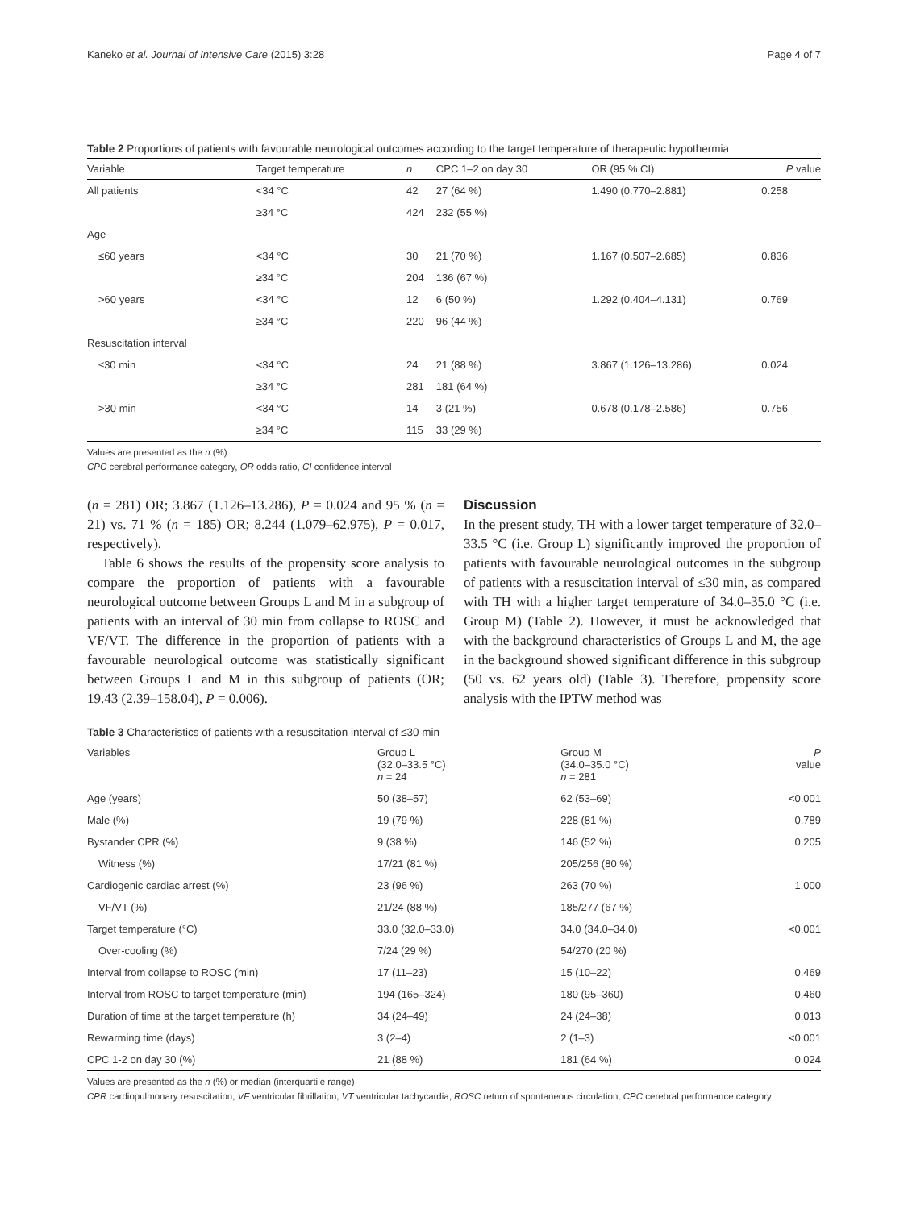Kaneko et al. Journal of Intensive Care (2015) 3:28 Page 4 of 7
Table 2 Proportions of patients with favourable neurological outcomes according to the target temperature of therapeutic hypothermia
| Variable | Target temperature | n | CPC 1–2 on day 30 | OR (95 % CI) | P value |
| --- | --- | --- | --- | --- | --- |
| All patients | <34 °C | 42 | 27 (64 %) | 1.490 (0.770–2.881) | 0.258 |
| | ≥34 °C | 424 | 232 (55 %) | | |
| Age | | | | | |
| ≤60 years | <34 °C | 30 | 21 (70 %) | 1.167 (0.507–2.685) | 0.836 |
| | ≥34 °C | 204 | 136 (67 %) | | |
| >60 years | <34 °C | 12 | 6 (50 %) | 1.292 (0.404–4.131) | 0.769 |
| | ≥34 °C | 220 | 96 (44 %) | | |
| Resuscitation interval | | | | | |
| ≤30 min | <34 °C | 24 | 21 (88 %) | 3.867 (1.126–13.286) | 0.024 |
| | ≥34 °C | 281 | 181 (64 %) | | |
| >30 min | <34 °C | 14 | 3 (21 %) | 0.678 (0.178–2.586) | 0.756 |
| | ≥34 °C | 115 | 33 (29 %) | | |
Values are presented as the n (%)
CPC cerebral performance category, OR odds ratio, CI confidence interval
(n = 281) OR; 3.867 (1.126–13.286), P = 0.024 and 95 % (n = 21) vs. 71 % (n = 185) OR; 8.244 (1.079–62.975), P = 0.017, respectively).
Table 6 shows the results of the propensity score analysis to compare the proportion of patients with a favourable neurological outcome between Groups L and M in a subgroup of patients with an interval of 30 min from collapse to ROSC and VF/VT. The difference in the proportion of patients with a favourable neurological outcome was statistically significant between Groups L and M in this subgroup of patients (OR; 19.43 (2.39–158.04), P = 0.006).
Discussion
In the present study, TH with a lower target temperature of 32.0–33.5 °C (i.e. Group L) significantly improved the proportion of patients with favourable neurological outcomes in the subgroup of patients with a resuscitation interval of ≤30 min, as compared with TH with a higher target temperature of 34.0–35.0 °C (i.e. Group M) (Table 2). However, it must be acknowledged that with the background characteristics of Groups L and M, the age in the background showed significant difference in this subgroup (50 vs. 62 years old) (Table 3). Therefore, propensity score analysis with the IPTW method was
Table 3 Characteristics of patients with a resuscitation interval of ≤30 min
| Variables | Group L (32.0–33.5 °C) n = 24 | Group M (34.0–35.0 °C) n = 281 | P value |
| --- | --- | --- | --- |
| Age (years) | 50 (38–57) | 62 (53–69) | <0.001 |
| Male (%) | 19 (79 %) | 228 (81 %) | 0.789 |
| Bystander CPR (%) | 9 (38 %) | 146 (52 %) | 0.205 |
| Witness (%) | 17/21 (81 %) | 205/256 (80 %) | |
| Cardiogenic cardiac arrest (%) | 23 (96 %) | 263 (70 %) | 1.000 |
| VF/VT (%) | 21/24 (88 %) | 185/277 (67 %) | |
| Target temperature (°C) | 33.0 (32.0–33.0) | 34.0 (34.0–34.0) | <0.001 |
| Over-cooling (%) | 7/24 (29 %) | 54/270 (20 %) | |
| Interval from collapse to ROSC (min) | 17 (11–23) | 15 (10–22) | 0.469 |
| Interval from ROSC to target temperature (min) | 194 (165–324) | 180 (95–360) | 0.460 |
| Duration of time at the target temperature (h) | 34 (24–49) | 24 (24–38) | 0.013 |
| Rewarming time (days) | 3 (2–4) | 2 (1–3) | <0.001 |
| CPC 1-2 on day 30 (%) | 21 (88 %) | 181 (64 %) | 0.024 |
Values are presented as the n (%) or median (interquartile range)
CPR cardiopulmonary resuscitation, VF ventricular fibrillation, VT ventricular tachycardia, ROSC return of spontaneous circulation, CPC cerebral performance category